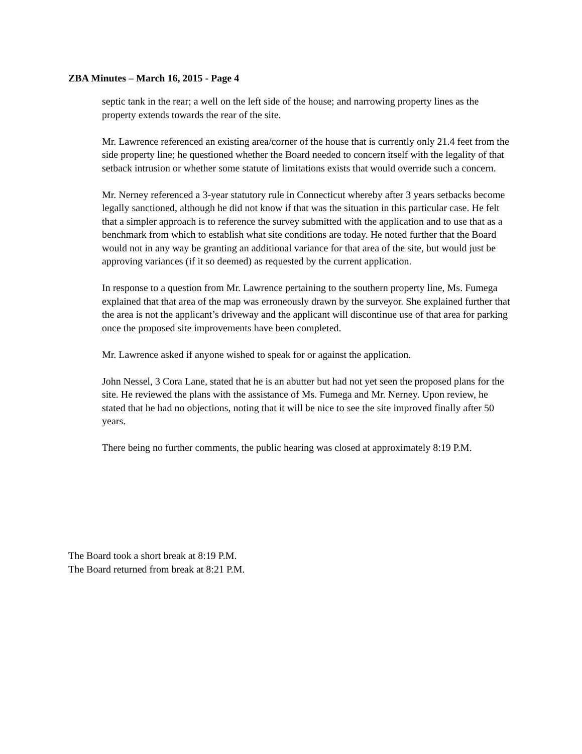ZBA Minutes – March 16, 2015 - Page 4
septic tank in the rear; a well on the left side of the house; and narrowing property lines as the property extends towards the rear of the site.
Mr. Lawrence referenced an existing area/corner of the house that is currently only 21.4 feet from the side property line; he questioned whether the Board needed to concern itself with the legality of that setback intrusion or whether some statute of limitations exists that would override such a concern.
Mr. Nerney referenced a 3-year statutory rule in Connecticut whereby after 3 years setbacks become legally sanctioned, although he did not know if that was the situation in this particular case. He felt that a simpler approach is to reference the survey submitted with the application and to use that as a benchmark from which to establish what site conditions are today. He noted further that the Board would not in any way be granting an additional variance for that area of the site, but would just be approving variances (if it so deemed) as requested by the current application.
In response to a question from Mr. Lawrence pertaining to the southern property line, Ms. Fumega explained that that area of the map was erroneously drawn by the surveyor. She explained further that the area is not the applicant’s driveway and the applicant will discontinue use of that area for parking once the proposed site improvements have been completed.
Mr. Lawrence asked if anyone wished to speak for or against the application.
John Nessel, 3 Cora Lane, stated that he is an abutter but had not yet seen the proposed plans for the site. He reviewed the plans with the assistance of Ms. Fumega and Mr. Nerney. Upon review, he stated that he had no objections, noting that it will be nice to see the site improved finally after 50 years.
There being no further comments, the public hearing was closed at approximately 8:19 P.M.
The Board took a short break at 8:19 P.M.
The Board returned from break at 8:21 P.M.